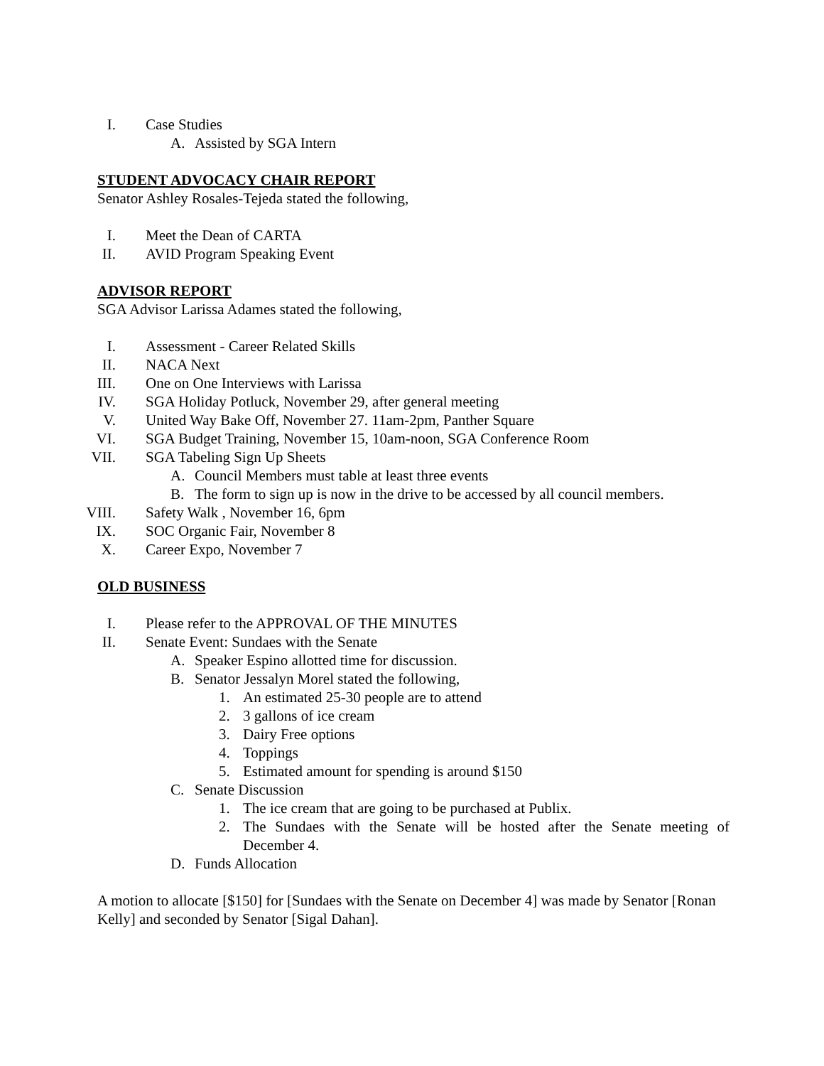I. Case Studies
A. Assisted by SGA Intern
STUDENT ADVOCACY CHAIR REPORT
Senator Ashley Rosales-Tejeda stated the following,
I. Meet the Dean of CARTA
II. AVID Program Speaking Event
ADVISOR REPORT
SGA Advisor Larissa Adames stated the following,
I. Assessment - Career Related Skills
II. NACA Next
III. One on One Interviews with Larissa
IV. SGA Holiday Potluck, November 29, after general meeting
V. United Way Bake Off, November 27. 11am-2pm, Panther Square
VI. SGA Budget Training, November 15, 10am-noon, SGA Conference Room
VII. SGA Tabeling Sign Up Sheets
A. Council Members must table at least three events
B. The form to sign up is now in the drive to be accessed by all council members.
VIII. Safety Walk , November 16, 6pm
IX. SOC Organic Fair, November 8
X. Career Expo, November 7
OLD BUSINESS
I. Please refer to the APPROVAL OF THE MINUTES
II. Senate Event: Sundaes with the Senate
A. Speaker Espino allotted time for discussion.
B. Senator Jessalyn Morel stated the following,
1. An estimated 25-30 people are to attend
2. 3 gallons of ice cream
3. Dairy Free options
4. Toppings
5. Estimated amount for spending is around $150
C. Senate Discussion
1. The ice cream that are going to be purchased at Publix.
2. The Sundaes with the Senate will be hosted after the Senate meeting of December 4.
D. Funds Allocation
A motion to allocate [$150] for [Sundaes with the Senate on December 4] was made by Senator [Ronan Kelly] and seconded by Senator [Sigal Dahan].